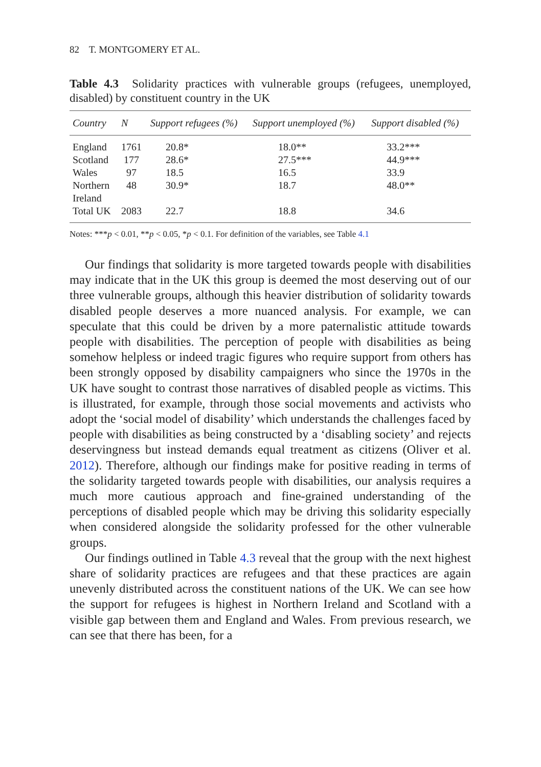82 T. MONTGOMERY ET AL.
Table 4.3 Solidarity practices with vulnerable groups (refugees, unemployed, disabled) by constituent country in the UK
| Country | N | Support refugees (%) | Support unemployed (%) | Support disabled (%) |
| --- | --- | --- | --- | --- |
| England | 1761 | 20.8* | 18.0** | 33.2*** |
| Scotland | 177 | 28.6* | 27.5*** | 44.9*** |
| Wales | 97 | 18.5 | 16.5 | 33.9 |
| Northern Ireland | 48 | 30.9* | 18.7 | 48.0** |
| Total UK | 2083 | 22.7 | 18.8 | 34.6 |
Notes: ***p < 0.01, **p < 0.05, *p < 0.1. For definition of the variables, see Table 4.1
Our findings that solidarity is more targeted towards people with disabilities may indicate that in the UK this group is deemed the most deserving out of our three vulnerable groups, although this heavier distribution of solidarity towards disabled people deserves a more nuanced analysis. For example, we can speculate that this could be driven by a more paternalistic attitude towards people with disabilities. The perception of people with disabilities as being somehow helpless or indeed tragic figures who require support from others has been strongly opposed by disability campaigners who since the 1970s in the UK have sought to contrast those narratives of disabled people as victims. This is illustrated, for example, through those social movements and activists who adopt the ‘social model of disability’ which understands the challenges faced by people with disabilities as being constructed by a ‘disabling society’ and rejects deservingness but instead demands equal treatment as citizens (Oliver et al. 2012). Therefore, although our findings make for positive reading in terms of the solidarity targeted towards people with disabilities, our analysis requires a much more cautious approach and fine-grained understanding of the perceptions of disabled people which may be driving this solidarity especially when considered alongside the solidarity professed for the other vulnerable groups.
Our findings outlined in Table 4.3 reveal that the group with the next highest share of solidarity practices are refugees and that these practices are again unevenly distributed across the constituent nations of the UK. We can see how the support for refugees is highest in Northern Ireland and Scotland with a visible gap between them and England and Wales. From previous research, we can see that there has been, for a